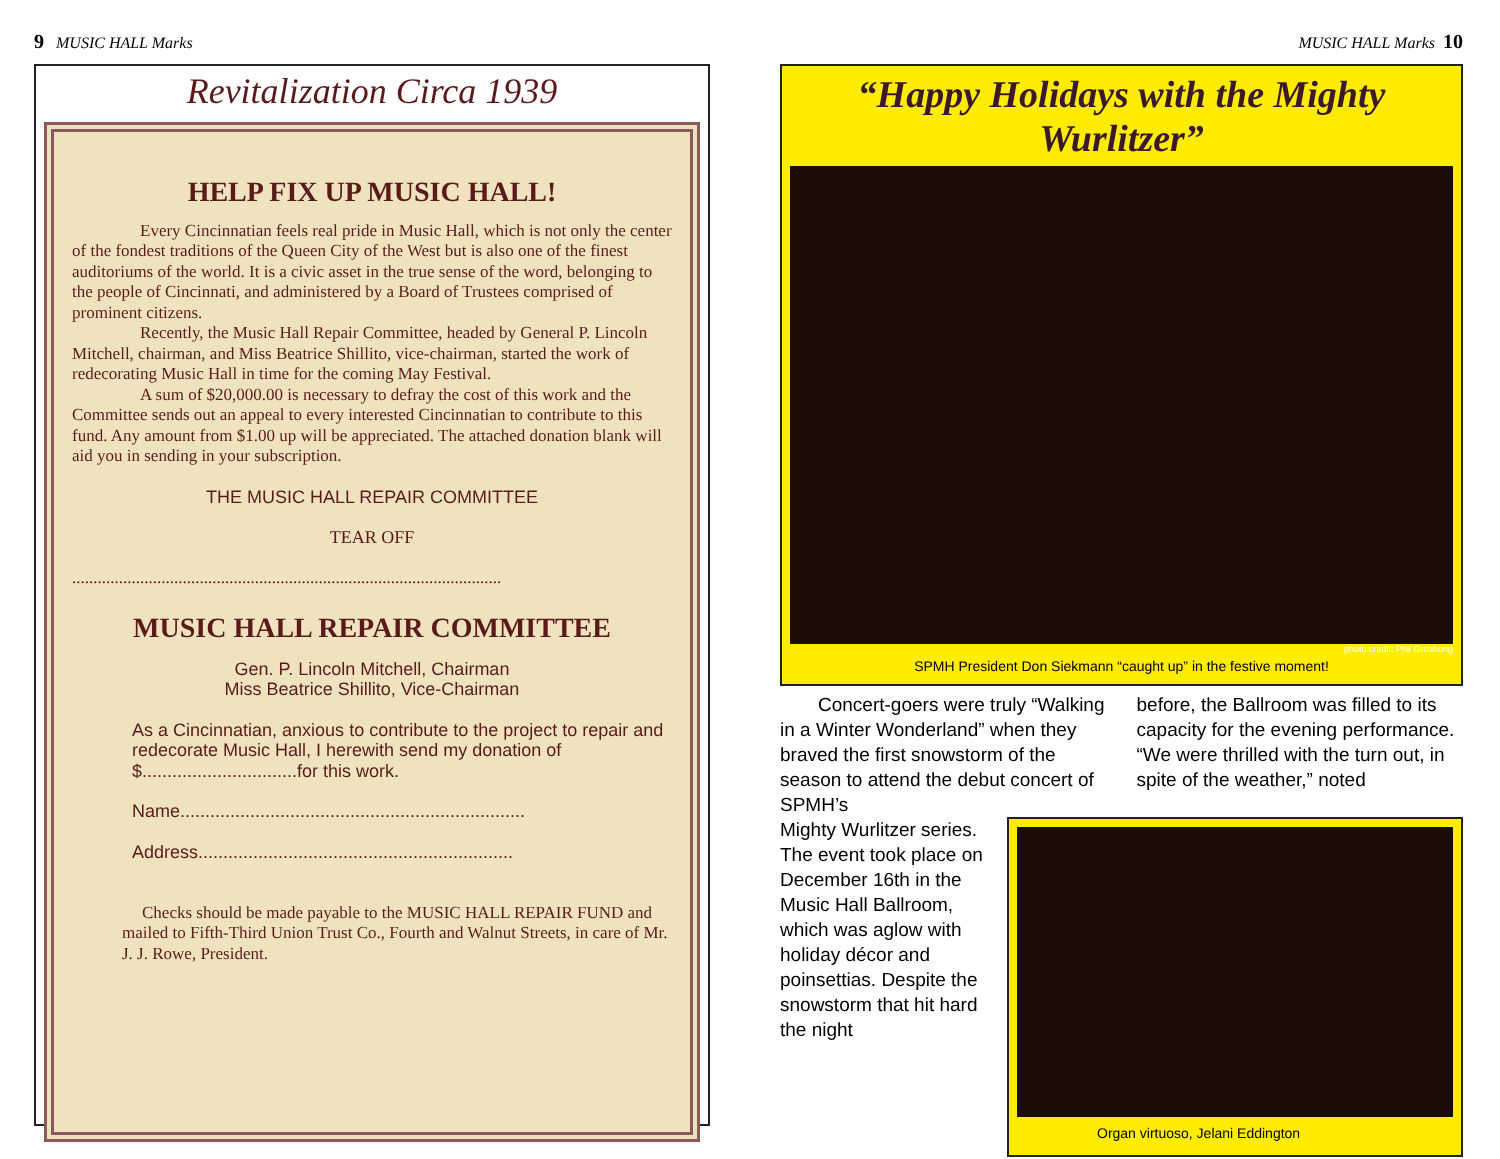9 MUSIC HALL Marks
Revitalization Circa 1939
HELP FIX UP MUSIC HALL!
Every Cincinnatian feels real pride in Music Hall, which is not only the center of the fondest traditions of the Queen City of the West but is also one of the finest auditoriums of the world. It is a civic asset in the true sense of the word, belonging to the people of Cincinnati, and administered by a Board of Trustees comprised of prominent citizens.
Recently, the Music Hall Repair Committee, headed by General P. Lincoln Mitchell, chairman, and Miss Beatrice Shillito, vice-chairman, started the work of redecorating Music Hall in time for the coming May Festival.
A sum of $20,000.00 is necessary to defray the cost of this work and the Committee sends out an appeal to every interested Cincinnatian to contribute to this fund. Any amount from $1.00 up will be appreciated. The attached donation blank will aid you in sending in your subscription.
THE MUSIC HALL REPAIR COMMITTEE
TEAR OFF
.....................................................................................................
MUSIC HALL REPAIR COMMITTEE
Gen. P. Lincoln Mitchell, Chairman
Miss Beatrice Shillito, Vice-Chairman
As a Cincinnatian, anxious to contribute to the project to repair and redecorate Music Hall, I herewith send my donation of $...............................for this work.
Name.....................................................................
Address...............................................................
Checks should be made payable to the MUSIC HALL REPAIR FUND and mailed to Fifth-Third Union Trust Co., Fourth and Walnut Streets, in care of Mr. J. J. Rowe, President.
MUSIC HALL Marks 10
“Happy Holidays with the Mighty Wurlitzer”
photo credit: Phil Groshong
SPMH President Don Siekmann “caught up” in the festive moment!
Concert-goers were truly “Walking in a Winter Wonderland” when they braved the first snowstorm of the season to attend the debut concert of SPMH’s
before, the Ballroom was filled to its capacity for the evening performance. “We were thrilled with the turn out, in spite of the weather,” noted
Mighty Wurlitzer series. The event took place on December 16th in the Music Hall Ballroom, which was aglow with holiday décor and poinsettias. Despite the snowstorm that hit hard the night
Organ virtuoso, Jelani Eddington